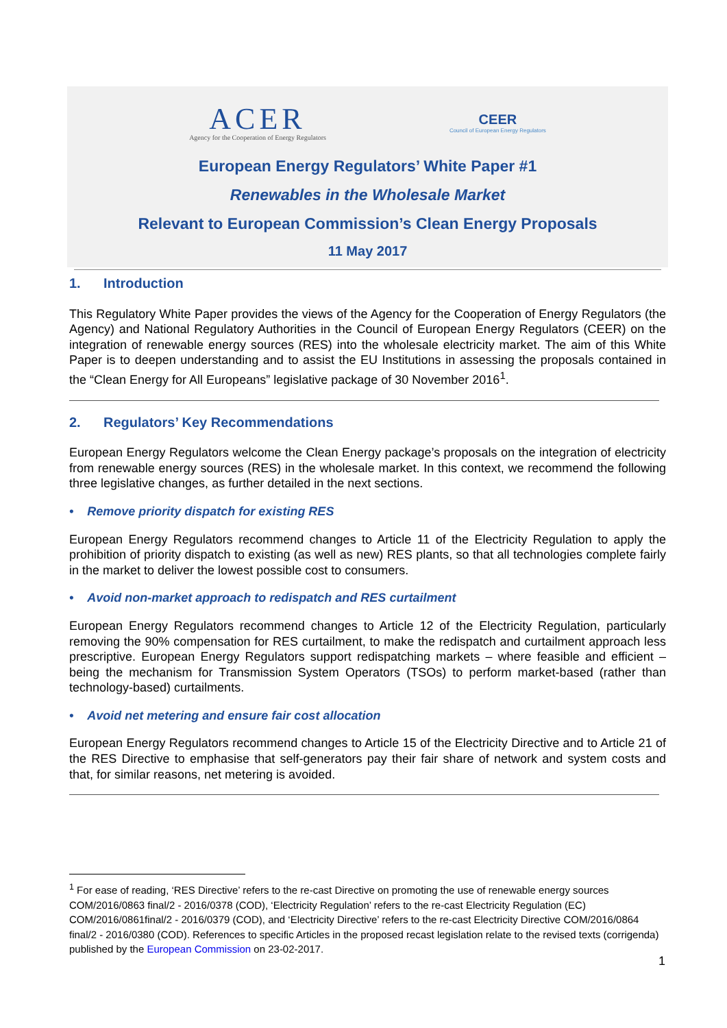ACER
Agency for the Cooperation of Energy Regulators
CEER
Council of European Energy Regulators
European Energy Regulators’ White Paper #1
Renewables in the Wholesale Market
Relevant to European Commission’s Clean Energy Proposals
11 May 2017
1. Introduction
This Regulatory White Paper provides the views of the Agency for the Cooperation of Energy Regulators (the Agency) and National Regulatory Authorities in the Council of European Energy Regulators (CEER) on the integration of renewable energy sources (RES) into the wholesale electricity market. The aim of this White Paper is to deepen understanding and to assist the EU Institutions in assessing the proposals contained in the “Clean Energy for All Europeans” legislative package of 30 November 2016<sup>1</sup>.
2. Regulators’ Key Recommendations
European Energy Regulators welcome the Clean Energy package’s proposals on the integration of electricity from renewable energy sources (RES) in the wholesale market. In this context, we recommend the following three legislative changes, as further detailed in the next sections.
• Remove priority dispatch for existing RES
European Energy Regulators recommend changes to Article 11 of the Electricity Regulation to apply the prohibition of priority dispatch to existing (as well as new) RES plants, so that all technologies complete fairly in the market to deliver the lowest possible cost to consumers.
• Avoid non-market approach to redispatch and RES curtailment
European Energy Regulators recommend changes to Article 12 of the Electricity Regulation, particularly removing the 90% compensation for RES curtailment, to make the redispatch and curtailment approach less prescriptive. European Energy Regulators support redispatching markets – where feasible and efficient – being the mechanism for Transmission System Operators (TSOs) to perform market-based (rather than technology-based) curtailments.
• Avoid net metering and ensure fair cost allocation
European Energy Regulators recommend changes to Article 15 of the Electricity Directive and to Article 21 of the RES Directive to emphasise that self-generators pay their fair share of network and system costs and that, for similar reasons, net metering is avoided.
<sup>1</sup> For ease of reading, ‘RES Directive’ refers to the re-cast Directive on promoting the use of renewable energy sources COM/2016/0863 final/2 - 2016/0378 (COD), ‘Electricity Regulation’ refers to the re-cast Electricity Regulation (EC) COM/2016/0861final/2 - 2016/0379 (COD), and ‘Electricity Directive’ refers to the re-cast Electricity Directive COM/2016/0864 final/2 - 2016/0380 (COD). References to specific Articles in the proposed recast legislation relate to the revised texts (corrigenda) published by the European Commission on 23-02-2017.
1